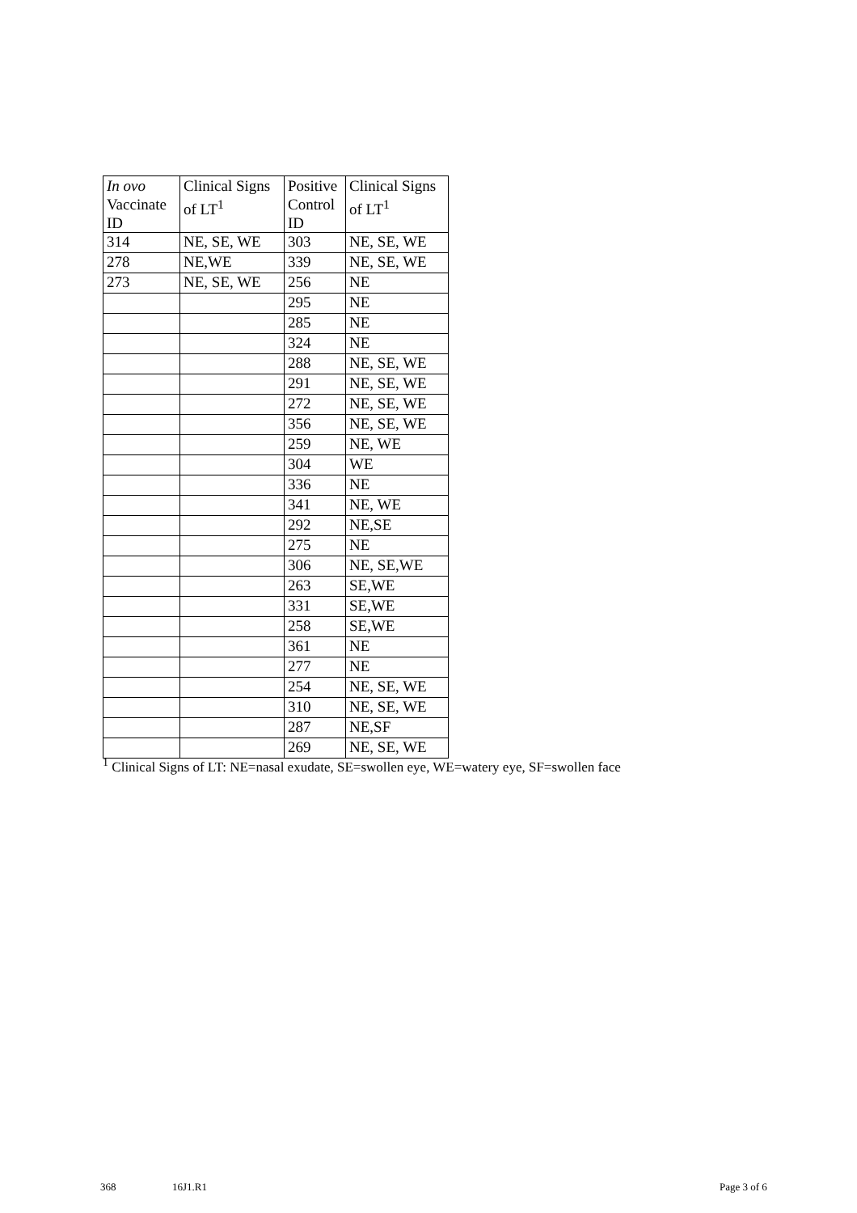| In ovo Vaccinate ID | Clinical Signs of LT<sup>1</sup> | Positive Control ID | Clinical Signs of LT<sup>1</sup> |
| --- | --- | --- | --- |
| 314 | NE, SE, WE | 303 | NE, SE, WE |
| 278 | NE,WE | 339 | NE, SE, WE |
| 273 | NE, SE, WE | 256 | NE |
| | | 295 | NE |
| | | 285 | NE |
| | | 324 | NE |
| | | 288 | NE, SE, WE |
| | | 291 | NE, SE, WE |
| | | 272 | NE, SE, WE |
| | | 356 | NE, SE, WE |
| | | 259 | NE, WE |
| | | 304 | WE |
| | | 336 | NE |
| | | 341 | NE, WE |
| | | 292 | NE,SE |
| | | 275 | NE |
| | | 306 | NE, SE,WE |
| | | 263 | SE,WE |
| | | 331 | SE,WE |
| | | 258 | SE,WE |
| | | 361 | NE |
| | | 277 | NE |
| | | 254 | NE, SE, WE |
| | | 310 | NE, SE, WE |
| | | 287 | NE,SF |
| | | 269 | NE, SE, WE |
<sup>1</sup> Clinical Signs of LT: NE=nasal exudate, SE=swollen eye, WE=watery eye, SF=swollen face
368 16J1.R1 Page 3 of 6